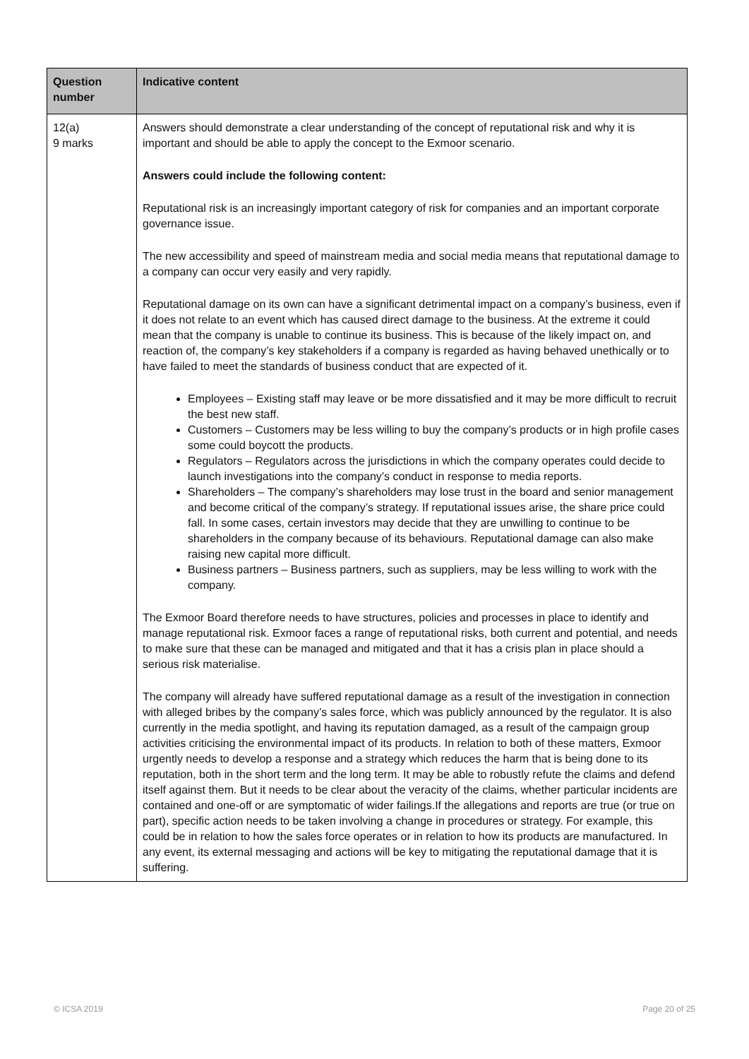| Question number | Indicative content |
| --- | --- |
| 12(a) 9 marks | Answers should demonstrate a clear understanding of the concept of reputational risk and why it is important and should be able to apply the concept to the Exmoor scenario. Answers could include the following content: Reputational risk is an increasingly important category of risk for companies and an important corporate governance issue. The new accessibility and speed of mainstream media and social media means that reputational damage to a company can occur very easily and very rapidly. Reputational damage on its own can have a significant detrimental impact on a company’s business, even if it does not relate to an event which has caused direct damage to the business. At the extreme it could mean that the company is unable to continue its business. This is because of the likely impact on, and reaction of, the company’s key stakeholders if a company is regarded as having behaved unethically or to have failed to meet the standards of business conduct that are expected of it. Employees – Existing staff may leave or be more dissatisfied and it may be more difficult to recruit the best new staff. Customers – Customers may be less willing to buy the company’s products or in high profile cases some could boycott the products. Regulators – Regulators across the jurisdictions in which the company operates could decide to launch investigations into the company’s conduct in response to media reports. Shareholders – The company’s shareholders may lose trust in the board and senior management and become critical of the company’s strategy. If reputational issues arise, the share price could fall. In some cases, certain investors may decide that they are unwilling to continue to be shareholders in the company because of its behaviours. Reputational damage can also make raising new capital more difficult. Business partners – Business partners, such as suppliers, may be less willing to work with the company. The Exmoor Board therefore needs to have structures, policies and processes in place to identify and manage reputational risk. Exmoor faces a range of reputational risks, both current and potential, and needs to make sure that these can be managed and mitigated and that it has a crisis plan in place should a serious risk materialise. The company will already have suffered reputational damage as a result of the investigation in connection with alleged bribes by the company’s sales force, which was publicly announced by the regulator. It is also currently in the media spotlight, and having its reputation damaged, as a result of the campaign group activities criticising the environmental impact of its products. In relation to both of these matters, Exmoor urgently needs to develop a response and a strategy which reduces the harm that is being done to its reputation, both in the short term and the long term. It may be able to robustly refute the claims and defend itself against them. But it needs to be clear about the veracity of the claims, whether particular incidents are contained and one-off or are symptomatic of wider failings.If the allegations and reports are true (or true on part), specific action needs to be taken involving a change in procedures or strategy. For example, this could be in relation to how the sales force operates or in relation to how its products are manufactured. In any event, its external messaging and actions will be key to mitigating the reputational damage that it is suffering. |
© ICSA 2019 Page 20 of 25